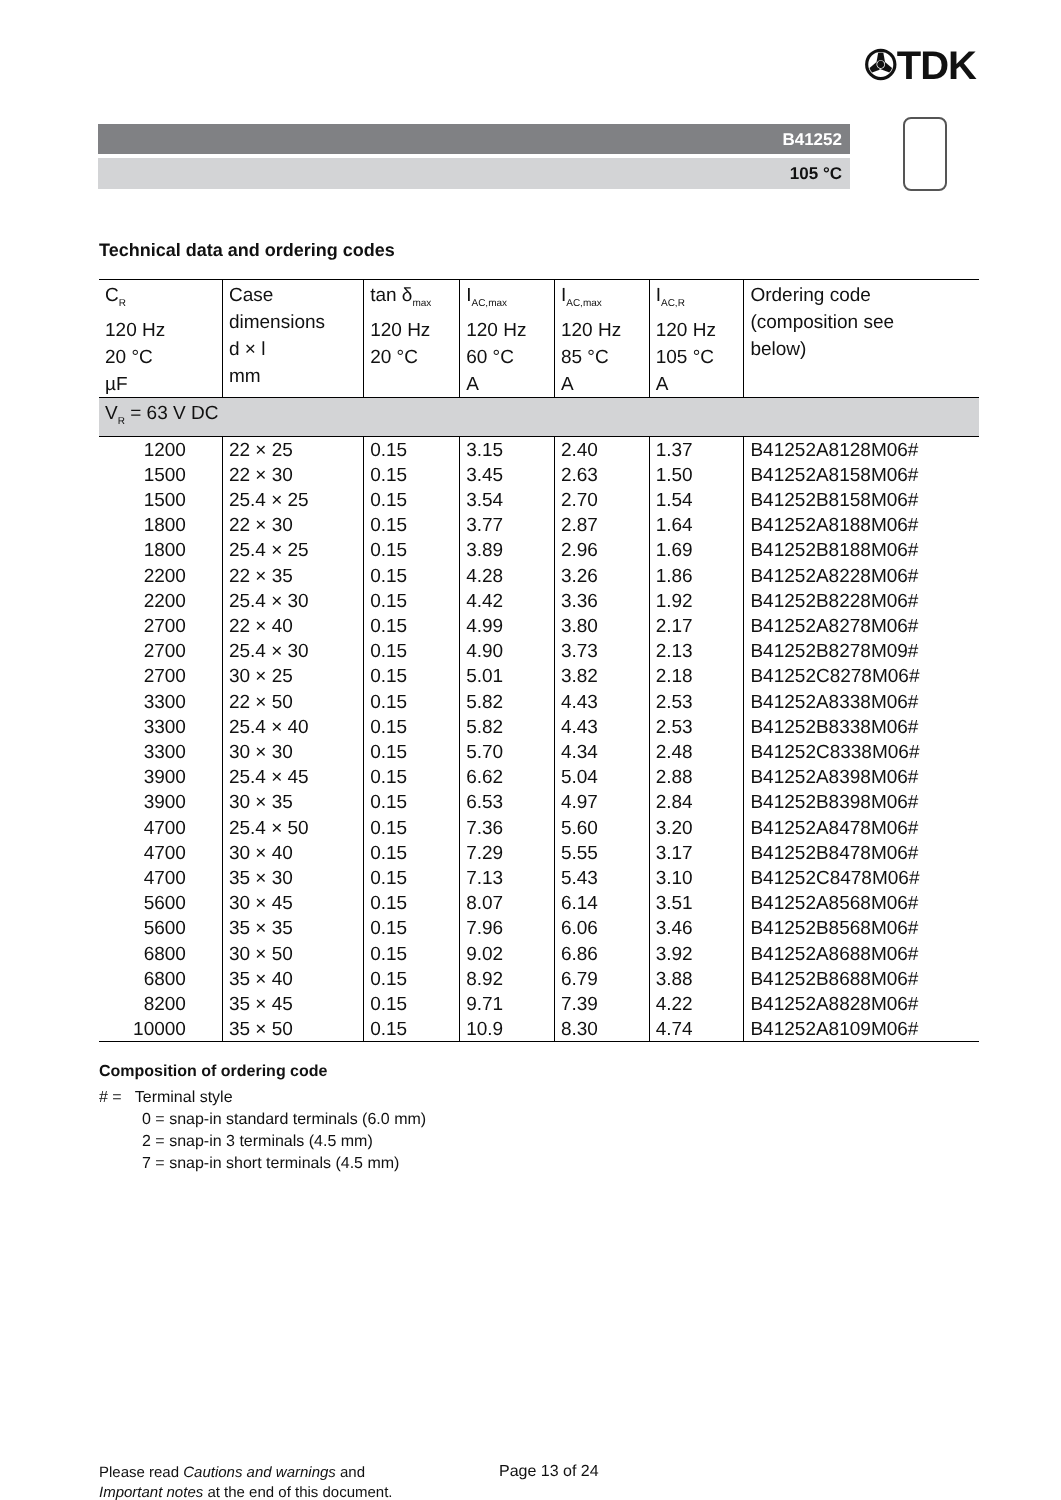✇TDK
B41252
105 °C
Technical data and ordering codes
| C<sub>R</sub> 120 Hz 20 °C µF | Case dimensions d × l mm | tan δ<sub>max</sub> 120 Hz 20 °C | I<sub>AC,max</sub> 120 Hz 60 °C A | I<sub>AC,max</sub> 120 Hz 85 °C A | I<sub>AC,R</sub> 120 Hz 105 °C A | Ordering code (composition see below) |
| --- | --- | --- | --- | --- | --- | --- |
| V<sub>R</sub> = 63 V DC | | | | | | |
| 1200 | 22 × 25 | 0.15 | 3.15 | 2.40 | 1.37 | B41252A8128M06# |
| 1500 | 22 × 30 | 0.15 | 3.45 | 2.63 | 1.50 | B41252A8158M06# |
| 1500 | 25.4 × 25 | 0.15 | 3.54 | 2.70 | 1.54 | B41252B8158M06# |
| 1800 | 22 × 30 | 0.15 | 3.77 | 2.87 | 1.64 | B41252A8188M06# |
| 1800 | 25.4 × 25 | 0.15 | 3.89 | 2.96 | 1.69 | B41252B8188M06# |
| 2200 | 22 × 35 | 0.15 | 4.28 | 3.26 | 1.86 | B41252A8228M06# |
| 2200 | 25.4 × 30 | 0.15 | 4.42 | 3.36 | 1.92 | B41252B8228M06# |
| 2700 | 22 × 40 | 0.15 | 4.99 | 3.80 | 2.17 | B41252A8278M06# |
| 2700 | 25.4 × 30 | 0.15 | 4.90 | 3.73 | 2.13 | B41252B8278M09# |
| 2700 | 30 × 25 | 0.15 | 5.01 | 3.82 | 2.18 | B41252C8278M06# |
| 3300 | 22 × 50 | 0.15 | 5.82 | 4.43 | 2.53 | B41252A8338M06# |
| 3300 | 25.4 × 40 | 0.15 | 5.82 | 4.43 | 2.53 | B41252B8338M06# |
| 3300 | 30 × 30 | 0.15 | 5.70 | 4.34 | 2.48 | B41252C8338M06# |
| 3900 | 25.4 × 45 | 0.15 | 6.62 | 5.04 | 2.88 | B41252A8398M06# |
| 3900 | 30 × 35 | 0.15 | 6.53 | 4.97 | 2.84 | B41252B8398M06# |
| 4700 | 25.4 × 50 | 0.15 | 7.36 | 5.60 | 3.20 | B41252A8478M06# |
| 4700 | 30 × 40 | 0.15 | 7.29 | 5.55 | 3.17 | B41252B8478M06# |
| 4700 | 35 × 30 | 0.15 | 7.13 | 5.43 | 3.10 | B41252C8478M06# |
| 5600 | 30 × 45 | 0.15 | 8.07 | 6.14 | 3.51 | B41252A8568M06# |
| 5600 | 35 × 35 | 0.15 | 7.96 | 6.06 | 3.46 | B41252B8568M06# |
| 6800 | 30 × 50 | 0.15 | 9.02 | 6.86 | 3.92 | B41252A8688M06# |
| 6800 | 35 × 40 | 0.15 | 8.92 | 6.79 | 3.88 | B41252B8688M06# |
| 8200 | 35 × 45 | 0.15 | 9.71 | 7.39 | 4.22 | B41252A8828M06# |
| 10000 | 35 × 50 | 0.15 | 10.9 | 8.30 | 4.74 | B41252A8109M06# |
Composition of ordering code
# = Terminal style
0 = snap-in standard terminals (6.0 mm)
2 = snap-in 3 terminals (4.5 mm)
7 = snap-in short terminals (4.5 mm)
Please read Cautions and warnings and
Important notes at the end of this document.
Page 13 of 24